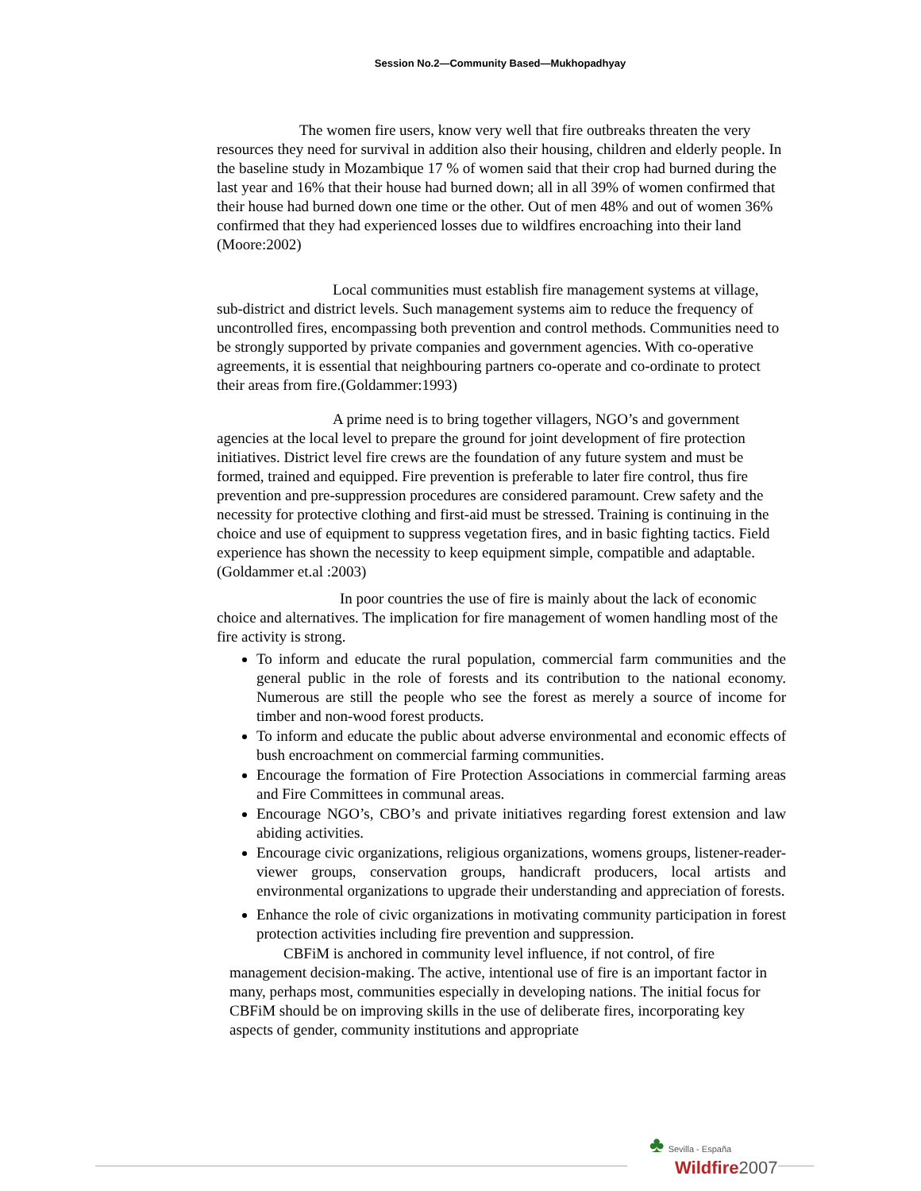Session No.2—Community Based—Mukhopadhyay
The women fire users, know very well that fire outbreaks threaten the very resources they need for survival in addition also their housing, children and elderly people. In the baseline study in Mozambique 17 % of women said that their crop had burned during the last year and 16% that their house had burned down; all in all 39% of women confirmed that their house had burned down one time or the other. Out of men 48% and out of women 36% confirmed that they had experienced losses due to wildfires encroaching into their land (Moore:2002)
Local communities must establish fire management systems at village, sub-district and district levels. Such management systems aim to reduce the frequency of uncontrolled fires, encompassing both prevention and control methods. Communities need to be strongly supported by private companies and government agencies. With co-operative agreements, it is essential that neighbouring partners co-operate and co-ordinate to protect their areas from fire.(Goldammer:1993)
A prime need is to bring together villagers, NGO’s and government agencies at the local level to prepare the ground for joint development of fire protection initiatives. District level fire crews are the foundation of any future system and must be formed, trained and equipped. Fire prevention is preferable to later fire control, thus fire prevention and pre-suppression procedures are considered paramount. Crew safety and the necessity for protective clothing and first-aid must be stressed. Training is continuing in the choice and use of equipment to suppress vegetation fires, and in basic fighting tactics. Field experience has shown the necessity to keep equipment simple, compatible and adaptable. (Goldammer et.al :2003)
In poor countries the use of fire is mainly about the lack of economic choice and alternatives. The implication for fire management of women handling most of the fire activity is strong.
To inform and educate the rural population, commercial farm communities and the general public in the role of forests and its contribution to the national economy. Numerous are still the people who see the forest as merely a source of income for timber and non-wood forest products.
To inform and educate the public about adverse environmental and economic effects of bush encroachment on commercial farming communities.
Encourage the formation of Fire Protection Associations in commercial farming areas and Fire Committees in communal areas.
Encourage NGO’s, CBO’s and private initiatives regarding forest extension and law abiding activities.
Encourage civic organizations, religious organizations, womens groups, listener-reader-viewer groups, conservation groups, handicraft producers, local artists and environmental organizations to upgrade their understanding and appreciation of forests.
Enhance the role of civic organizations in motivating community participation in forest protection activities including fire prevention and suppression.
CBFiM is anchored in community level influence, if not control, of fire management decision-making. The active, intentional use of fire is an important factor in many, perhaps most, communities especially in developing nations. The initial focus for CBFiM should be on improving skills in the use of deliberate fires, incorporating key aspects of gender, community institutions and appropriate
♣ Sevilla - España
Wildfire 2007